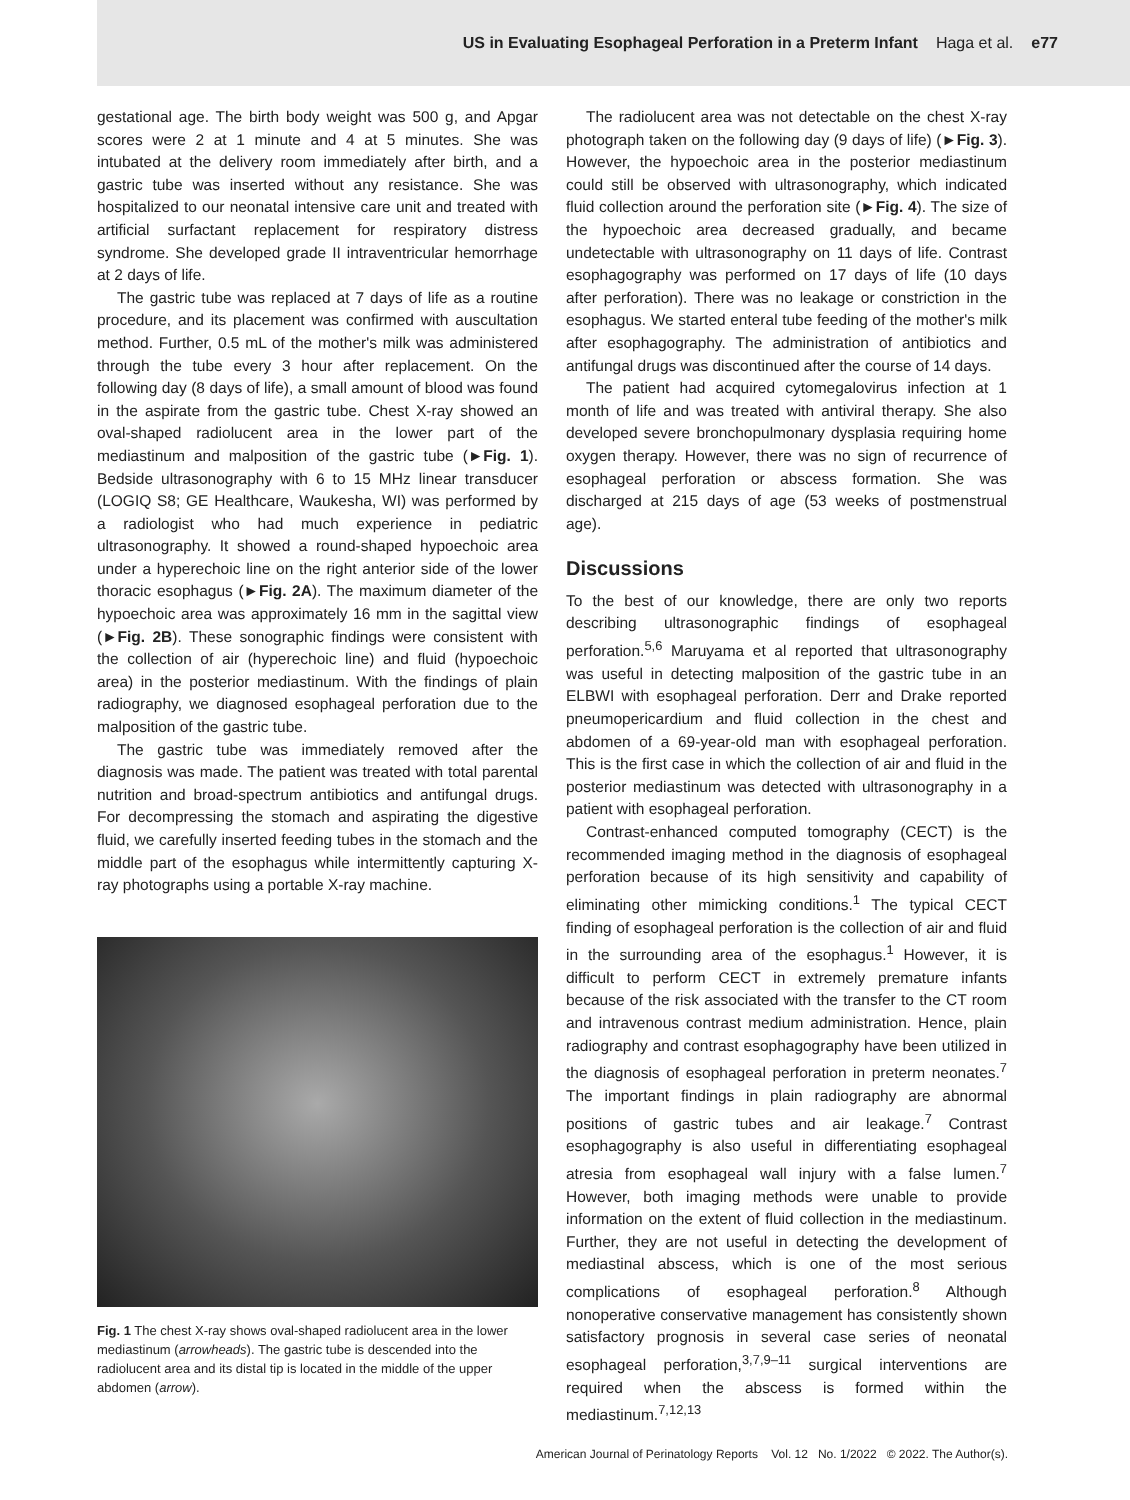US in Evaluating Esophageal Perforation in a Preterm Infant Haga et al. e77
gestational age. The birth body weight was 500 g, and Apgar scores were 2 at 1 minute and 4 at 5 minutes. She was intubated at the delivery room immediately after birth, and a gastric tube was inserted without any resistance. She was hospitalized to our neonatal intensive care unit and treated with artificial surfactant replacement for respiratory distress syndrome. She developed grade II intraventricular hemorrhage at 2 days of life.
The gastric tube was replaced at 7 days of life as a routine procedure, and its placement was confirmed with auscultation method. Further, 0.5 mL of the mother's milk was administered through the tube every 3 hour after replacement. On the following day (8 days of life), a small amount of blood was found in the aspirate from the gastric tube. Chest X-ray showed an oval-shaped radiolucent area in the lower part of the mediastinum and malposition of the gastric tube (►Fig. 1). Bedside ultrasonography with 6 to 15 MHz linear transducer (LOGIQ S8; GE Healthcare, Waukesha, WI) was performed by a radiologist who had much experience in pediatric ultrasonography. It showed a round-shaped hypoechoic area under a hyperechoic line on the right anterior side of the lower thoracic esophagus (►Fig. 2A). The maximum diameter of the hypoechoic area was approximately 16 mm in the sagittal view (►Fig. 2B). These sonographic findings were consistent with the collection of air (hyperechoic line) and fluid (hypoechoic area) in the posterior mediastinum. With the findings of plain radiography, we diagnosed esophageal perforation due to the malposition of the gastric tube.
The gastric tube was immediately removed after the diagnosis was made. The patient was treated with total parental nutrition and broad-spectrum antibiotics and antifungal drugs. For decompressing the stomach and aspirating the digestive fluid, we carefully inserted feeding tubes in the stomach and the middle part of the esophagus while intermittently capturing X-ray photographs using a portable X-ray machine.
Fig. 1 The chest X-ray shows oval-shaped radiolucent area in the lower mediastinum (arrowheads). The gastric tube is descended into the radiolucent area and its distal tip is located in the middle of the upper abdomen (arrow).
The radiolucent area was not detectable on the chest X-ray photograph taken on the following day (9 days of life) (►Fig. 3). However, the hypoechoic area in the posterior mediastinum could still be observed with ultrasonography, which indicated fluid collection around the perforation site (►Fig. 4). The size of the hypoechoic area decreased gradually, and became undetectable with ultrasonography on 11 days of life. Contrast esophagography was performed on 17 days of life (10 days after perforation). There was no leakage or constriction in the esophagus. We started enteral tube feeding of the mother's milk after esophagography. The administration of antibiotics and antifungal drugs was discontinued after the course of 14 days.
The patient had acquired cytomegalovirus infection at 1 month of life and was treated with antiviral therapy. She also developed severe bronchopulmonary dysplasia requiring home oxygen therapy. However, there was no sign of recurrence of esophageal perforation or abscess formation. She was discharged at 215 days of age (53 weeks of postmenstrual age).
Discussions
To the best of our knowledge, there are only two reports describing ultrasonographic findings of esophageal perforation.<sup>5,6</sup> Maruyama et al reported that ultrasonography was useful in detecting malposition of the gastric tube in an ELBWI with esophageal perforation. Derr and Drake reported pneumopericardium and fluid collection in the chest and abdomen of a 69-year-old man with esophageal perforation. This is the first case in which the collection of air and fluid in the posterior mediastinum was detected with ultrasonography in a patient with esophageal perforation.
Contrast-enhanced computed tomography (CECT) is the recommended imaging method in the diagnosis of esophageal perforation because of its high sensitivity and capability of eliminating other mimicking conditions.<sup>1</sup> The typical CECT finding of esophageal perforation is the collection of air and fluid in the surrounding area of the esophagus.<sup>1</sup> However, it is difficult to perform CECT in extremely premature infants because of the risk associated with the transfer to the CT room and intravenous contrast medium administration. Hence, plain radiography and contrast esophagography have been utilized in the diagnosis of esophageal perforation in preterm neonates.<sup>7</sup> The important findings in plain radiography are abnormal positions of gastric tubes and air leakage.<sup>7</sup> Contrast esophagography is also useful in differentiating esophageal atresia from esophageal wall injury with a false lumen.<sup>7</sup> However, both imaging methods were unable to provide information on the extent of fluid collection in the mediastinum. Further, they are not useful in detecting the development of mediastinal abscess, which is one of the most serious complications of esophageal perforation.<sup>8</sup> Although nonoperative conservative management has consistently shown satisfactory prognosis in several case series of neonatal esophageal perforation,<sup>3,7,9–11</sup> surgical interventions are required when the abscess is formed within the mediastinum.<sup>7,12,13</sup>
American Journal of Perinatology Reports Vol. 12 No. 1/2022 © 2022. The Author(s).